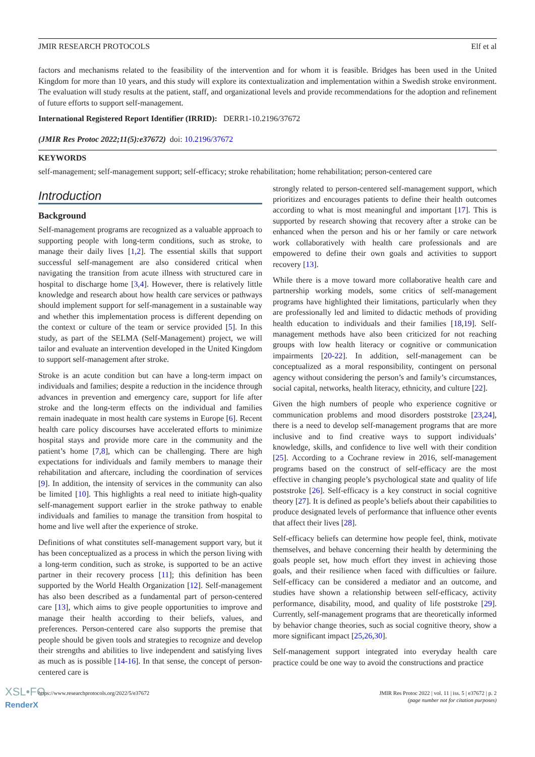JMIR RESEARCH PROTOCOLS Elf et al
factors and mechanisms related to the feasibility of the intervention and for whom it is feasible. Bridges has been used in the United Kingdom for more than 10 years, and this study will explore its contextualization and implementation within a Swedish stroke environment. The evaluation will study results at the patient, staff, and organizational levels and provide recommendations for the adoption and refinement of future efforts to support self-management.
International Registered Report Identifier (IRRID): DERR1-10.2196/37672
(JMIR Res Protoc 2022;11(5):e37672) doi: 10.2196/37672
KEYWORDS
self-management; self-management support; self-efficacy; stroke rehabilitation; home rehabilitation; person-centered care
Introduction
Background
Self-management programs are recognized as a valuable approach to supporting people with long-term conditions, such as stroke, to manage their daily lives [1,2]. The essential skills that support successful self-management are also considered critical when navigating the transition from acute illness with structured care in hospital to discharge home [3,4]. However, there is relatively little knowledge and research about how health care services or pathways should implement support for self-management in a sustainable way and whether this implementation process is different depending on the context or culture of the team or service provided [5]. In this study, as part of the SELMA (Self-Management) project, we will tailor and evaluate an intervention developed in the United Kingdom to support self-management after stroke.
Stroke is an acute condition but can have a long-term impact on individuals and families; despite a reduction in the incidence through advances in prevention and emergency care, support for life after stroke and the long-term effects on the individual and families remain inadequate in most health care systems in Europe [6]. Recent health care policy discourses have accelerated efforts to minimize hospital stays and provide more care in the community and the patient’s home [7,8], which can be challenging. There are high expectations for individuals and family members to manage their rehabilitation and aftercare, including the coordination of services [9]. In addition, the intensity of services in the community can also be limited [10]. This highlights a real need to initiate high-quality self-management support earlier in the stroke pathway to enable individuals and families to manage the transition from hospital to home and live well after the experience of stroke.
Definitions of what constitutes self-management support vary, but it has been conceptualized as a process in which the person living with a long-term condition, such as stroke, is supported to be an active partner in their recovery process [11]; this definition has been supported by the World Health Organization [12]. Self-management has also been described as a fundamental part of person-centered care [13], which aims to give people opportunities to improve and manage their health according to their beliefs, values, and preferences. Person-centered care also supports the premise that people should be given tools and strategies to recognize and develop their strengths and abilities to live independent and satisfying lives as much as is possible [14-16]. In that sense, the concept of person-centered care is
strongly related to person-centered self-management support, which prioritizes and encourages patients to define their health outcomes according to what is most meaningful and important [17]. This is supported by research showing that recovery after a stroke can be enhanced when the person and his or her family or care network work collaboratively with health care professionals and are empowered to define their own goals and activities to support recovery [13].
While there is a move toward more collaborative health care and partnership working models, some critics of self-management programs have highlighted their limitations, particularly when they are professionally led and limited to didactic methods of providing health education to individuals and their families [18,19]. Self-management methods have also been criticized for not reaching groups with low health literacy or cognitive or communication impairments [20-22]. In addition, self-management can be conceptualized as a moral responsibility, contingent on personal agency without considering the person’s and family’s circumstances, social capital, networks, health literacy, ethnicity, and culture [22].
Given the high numbers of people who experience cognitive or communication problems and mood disorders poststroke [23,24], there is a need to develop self-management programs that are more inclusive and to find creative ways to support individuals’ knowledge, skills, and confidence to live well with their condition [25]. According to a Cochrane review in 2016, self-management programs based on the construct of self-efficacy are the most effective in changing people’s psychological state and quality of life poststroke [26]. Self-efficacy is a key construct in social cognitive theory [27]. It is defined as people’s beliefs about their capabilities to produce designated levels of performance that influence other events that affect their lives [28].
Self-efficacy beliefs can determine how people feel, think, motivate themselves, and behave concerning their health by determining the goals people set, how much effort they invest in achieving those goals, and their resilience when faced with difficulties or failure. Self-efficacy can be considered a mediator and an outcome, and studies have shown a relationship between self-efficacy, activity performance, disability, mood, and quality of life poststroke [29]. Currently, self-management programs that are theoretically informed by behavior change theories, such as social cognitive theory, show a more significant impact [25,26,30].
Self-management support integrated into everyday health care practice could be one way to avoid the constructions and practice
https://www.researchprotocols.org/2022/5/e37672 JMIR Res Protoc 2022 | vol. 11 | iss. 5 | e37672 | p. 2
(page number not for citation purposes)
XSL•FO
RenderX